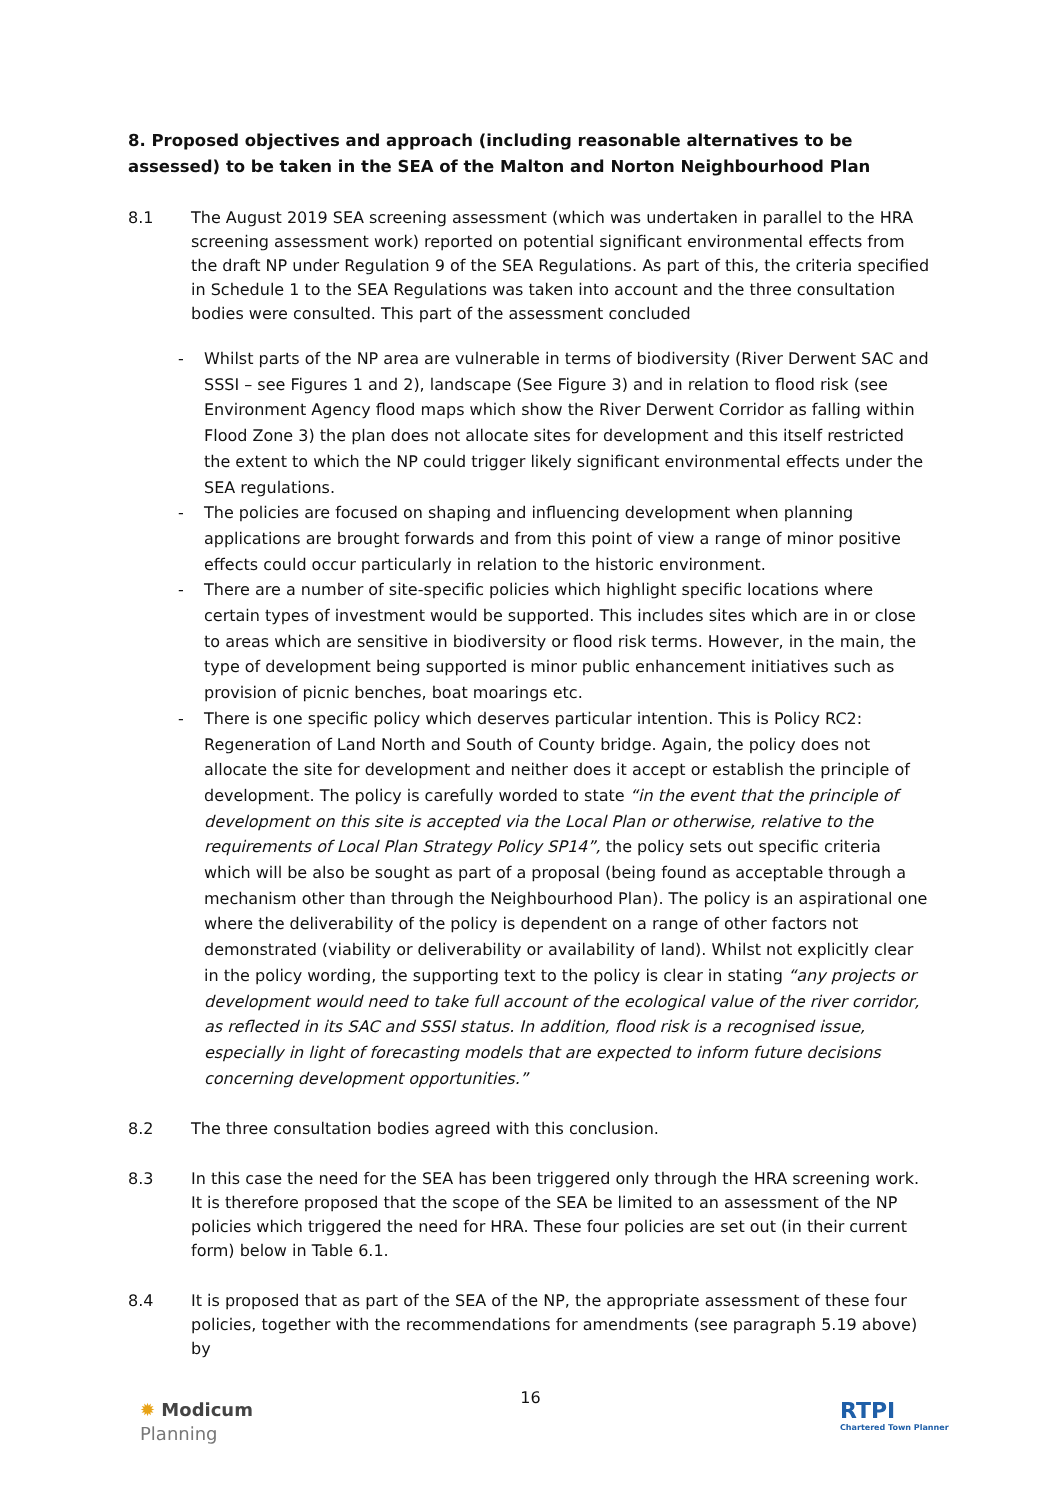8. Proposed objectives and approach (including reasonable alternatives to be assessed) to be taken in the SEA of the Malton and Norton Neighbourhood Plan
8.1 The August 2019 SEA screening assessment (which was undertaken in parallel to the HRA screening assessment work) reported on potential significant environmental effects from the draft NP under Regulation 9 of the SEA Regulations. As part of this, the criteria specified in Schedule 1 to the SEA Regulations was taken into account and the three consultation bodies were consulted. This part of the assessment concluded
- Whilst parts of the NP area are vulnerable in terms of biodiversity (River Derwent SAC and SSSI – see Figures 1 and 2), landscape (See Figure 3) and in relation to flood risk (see Environment Agency flood maps which show the River Derwent Corridor as falling within Flood Zone 3) the plan does not allocate sites for development and this itself restricted the extent to which the NP could trigger likely significant environmental effects under the SEA regulations.
- The policies are focused on shaping and influencing development when planning applications are brought forwards and from this point of view a range of minor positive effects could occur particularly in relation to the historic environment.
- There are a number of site-specific policies which highlight specific locations where certain types of investment would be supported. This includes sites which are in or close to areas which are sensitive in biodiversity or flood risk terms. However, in the main, the type of development being supported is minor public enhancement initiatives such as provision of picnic benches, boat moarings etc.
- There is one specific policy which deserves particular intention. This is Policy RC2: Regeneration of Land North and South of County bridge. Again, the policy does not allocate the site for development and neither does it accept or establish the principle of development. The policy is carefully worded to state “in the event that the principle of development on this site is accepted via the Local Plan or otherwise, relative to the requirements of Local Plan Strategy Policy SP14”, the policy sets out specific criteria which will be also be sought as part of a proposal (being found as acceptable through a mechanism other than through the Neighbourhood Plan). The policy is an aspirational one where the deliverability of the policy is dependent on a range of other factors not demonstrated (viability or deliverability or availability of land). Whilst not explicitly clear in the policy wording, the supporting text to the policy is clear in stating “any projects or development would need to take full account of the ecological value of the river corridor, as reflected in its SAC and SSSI status. In addition, flood risk is a recognised issue, especially in light of forecasting models that are expected to inform future decisions concerning development opportunities.”
8.2 The three consultation bodies agreed with this conclusion.
8.3 In this case the need for the SEA has been triggered only through the HRA screening work. It is therefore proposed that the scope of the SEA be limited to an assessment of the NP policies which triggered the need for HRA. These four policies are set out (in their current form) below in Table 6.1.
8.4 It is proposed that as part of the SEA of the NP, the appropriate assessment of these four policies, together with the recommendations for amendments (see paragraph 5.19 above) by
✹ Modicum
Planning
16
RTPI
Chartered Town Planner